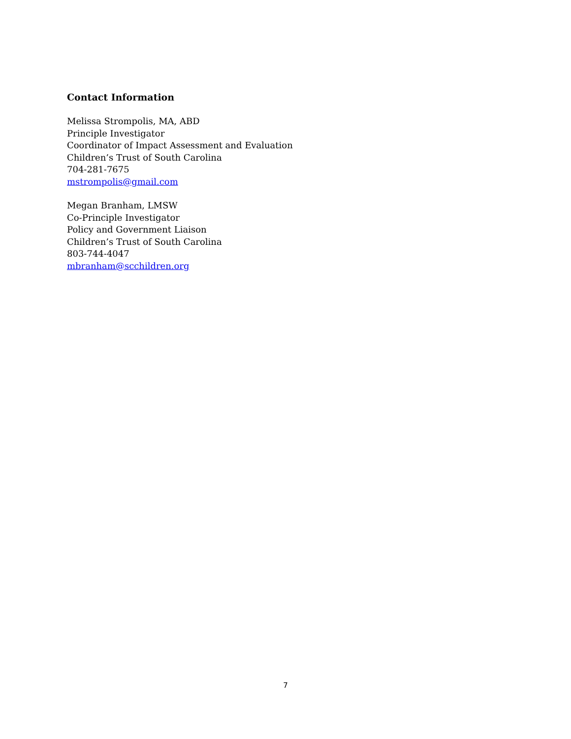Contact Information
Melissa Strompolis, MA, ABD
Principle Investigator
Coordinator of Impact Assessment and Evaluation
Children’s Trust of South Carolina
704-281-7675
mstrompolis@gmail.com
Megan Branham, LMSW
Co-Principle Investigator
Policy and Government Liaison
Children’s Trust of South Carolina
803-744-4047
mbranham@scchildren.org
7